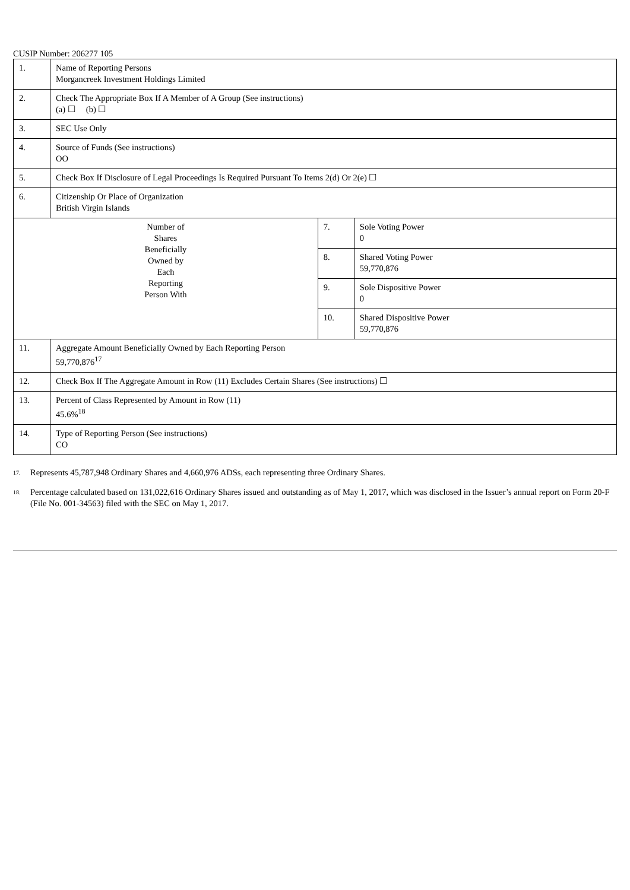CUSIP Number: 206277 105
| 1. | Name of Reporting Persons Morgancreek Investment Holdings Limited | | |
| 2. | Check The Appropriate Box If A Member of A Group (See instructions) (a) ☐ (b) ☐ | | |
| 3. | SEC Use Only | | |
| 4. | Source of Funds (See instructions) OO | | |
| 5. | Check Box If Disclosure of Legal Proceedings Is Required Pursuant To Items 2(d) Or 2(e) ☐ | | |
| 6. | Citizenship Or Place of Organization British Virgin Islands | | |
| Number of Shares Beneficially Owned by Each Reporting Person With | | 7. | Sole Voting Power 0 |
| | | 8. | Shared Voting Power 59,770,876 |
| | | 9. | Sole Dispositive Power 0 |
| | | 10. | Shared Dispositive Power 59,770,876 |
| 11. | Aggregate Amount Beneficially Owned by Each Reporting Person 59,770,876<sup>17</sup> | | |
| 12. | Check Box If The Aggregate Amount in Row (11) Excludes Certain Shares (See instructions) ☐ | | |
| 13. | Percent of Class Represented by Amount in Row (11) 45.6%<sup>18</sup> | | |
| 14. | Type of Reporting Person (See instructions) CO | | |
<sup>17.</sup>
Represents 45,787,948 Ordinary Shares and 4,660,976 ADSs, each representing three Ordinary Shares.
<sup>18.</sup>
Percentage calculated based on 131,022,616 Ordinary Shares issued and outstanding as of May 1, 2017, which was disclosed in the Issuer’s annual report on Form 20-F (File No. 001-34563) filed with the SEC on May 1, 2017.